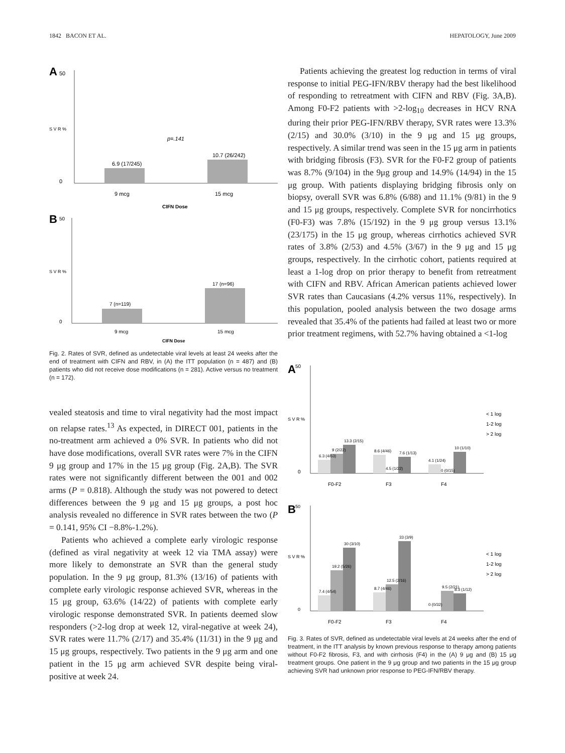1842 BACON ET AL. HEPATOLOGY, June 2009
A
50
0
S V R %
p=.141
6.9 (17/245)
10.7 (26/242)
9 mcg
15 mcg
CIFN Dose
B
50
0
S V R %
7 (n=119)
17 (n=96)
9 mcg
15 mcg
CIFN Dose
Fig. 2. Rates of SVR, defined as undetectable viral levels at least 24 weeks after the end of treatment with CIFN and RBV, in (A) the ITT population (n = 487) and (B) patients who did not receive dose modifications (n = 281). Active versus no treatment (n = 172).
vealed steatosis and time to viral negativity had the most impact on relapse rates.<sup>13</sup> As expected, in DIRECT 001, patients in the no-treatment arm achieved a 0% SVR. In patients who did not have dose modifications, overall SVR rates were 7% in the CIFN 9 μg group and 17% in the 15 μg group (Fig. 2A,B). The SVR rates were not significantly different between the 001 and 002 arms (P = 0.818). Although the study was not powered to detect differences between the 9 μg and 15 μg groups, a post hoc analysis revealed no difference in SVR rates between the two (P = 0.141, 95% CI −8.8%-1.2%).
Patients who achieved a complete early virologic response (defined as viral negativity at week 12 via TMA assay) were more likely to demonstrate an SVR than the general study population. In the 9 μg group, 81.3% (13/16) of patients with complete early virologic response achieved SVR, whereas in the 15 μg group, 63.6% (14/22) of patients with complete early virologic response demonstrated SVR. In patients deemed slow responders (>2-log drop at week 12, viral-negative at week 24), SVR rates were 11.7% (2/17) and 35.4% (11/31) in the 9 μg and 15 μg groups, respectively. Two patients in the 9 μg arm and one patient in the 15 μg arm achieved SVR despite being viral-positive at week 24.
Patients achieving the greatest log reduction in terms of viral response to initial PEG-IFN/RBV therapy had the best likelihood of responding to retreatment with CIFN and RBV (Fig. 3A,B). Among F0-F2 patients with >2-log<sub>10</sub> decreases in HCV RNA during their prior PEG-IFN/RBV therapy, SVR rates were 13.3% (2/15) and 30.0% (3/10) in the 9 μg and 15 μg groups, respectively. A similar trend was seen in the 15 μg arm in patients with bridging fibrosis (F3). SVR for the F0-F2 group of patients was 8.7% (9/104) in the 9μg group and 14.9% (14/94) in the 15 μg group. With patients displaying bridging fibrosis only on biopsy, overall SVR was 6.8% (6/88) and 11.1% (9/81) in the 9 and 15 μg groups, respectively. Complete SVR for noncirrhotics (F0-F3) was 7.8% (15/192) in the 9 μg group versus 13.1% (23/175) in the 15 μg group, whereas cirrhotics achieved SVR rates of 3.8% (2/53) and 4.5% (3/67) in the 9 μg and 15 μg groups, respectively. In the cirrhotic cohort, patients required at least a 1-log drop on prior therapy to benefit from retreatment with CIFN and RBV. African American patients achieved lower SVR rates than Caucasians (4.2% versus 11%, respectively). In this population, pooled analysis between the two dosage arms revealed that 35.4% of the patients had failed at least two or more prior treatment regimens, with 52.7% having obtained a <1-log
A
50
0
S V R %
6.3 (4/63)
9 (2/22)
13.3 (2/15)
8.6 (4/46)
4.5 (1/22)
7.6 (1/13)
4.1 (1/24)
0 (0/15)
10 (1/10)
F0-F2
F3
F4
< 1 log
1-2 log
> 2 log
B
50
0
S V R %
7.4 (4/54)
19.2 (5/26)
30 (3/10)
8.7 (4/46)
12.5 (2/16)
33 (3/9)
0 (0/32)
9.5 (2/21)
8.3 (1/12)
F0-F2
F3
F4
< 1 log
1-2 log
> 2 log
Fig. 3. Rates of SVR, defined as undetectable viral levels at 24 weeks after the end of treatment, in the ITT analysis by known previous response to therapy among patients without F0-F2 fibrosis, F3, and with cirrhosis (F4) in the (A) 9 μg and (B) 15 μg treatment groups. One patient in the 9 μg group and two patients in the 15 μg group achieving SVR had unknown prior response to PEG-IFN/RBV therapy.